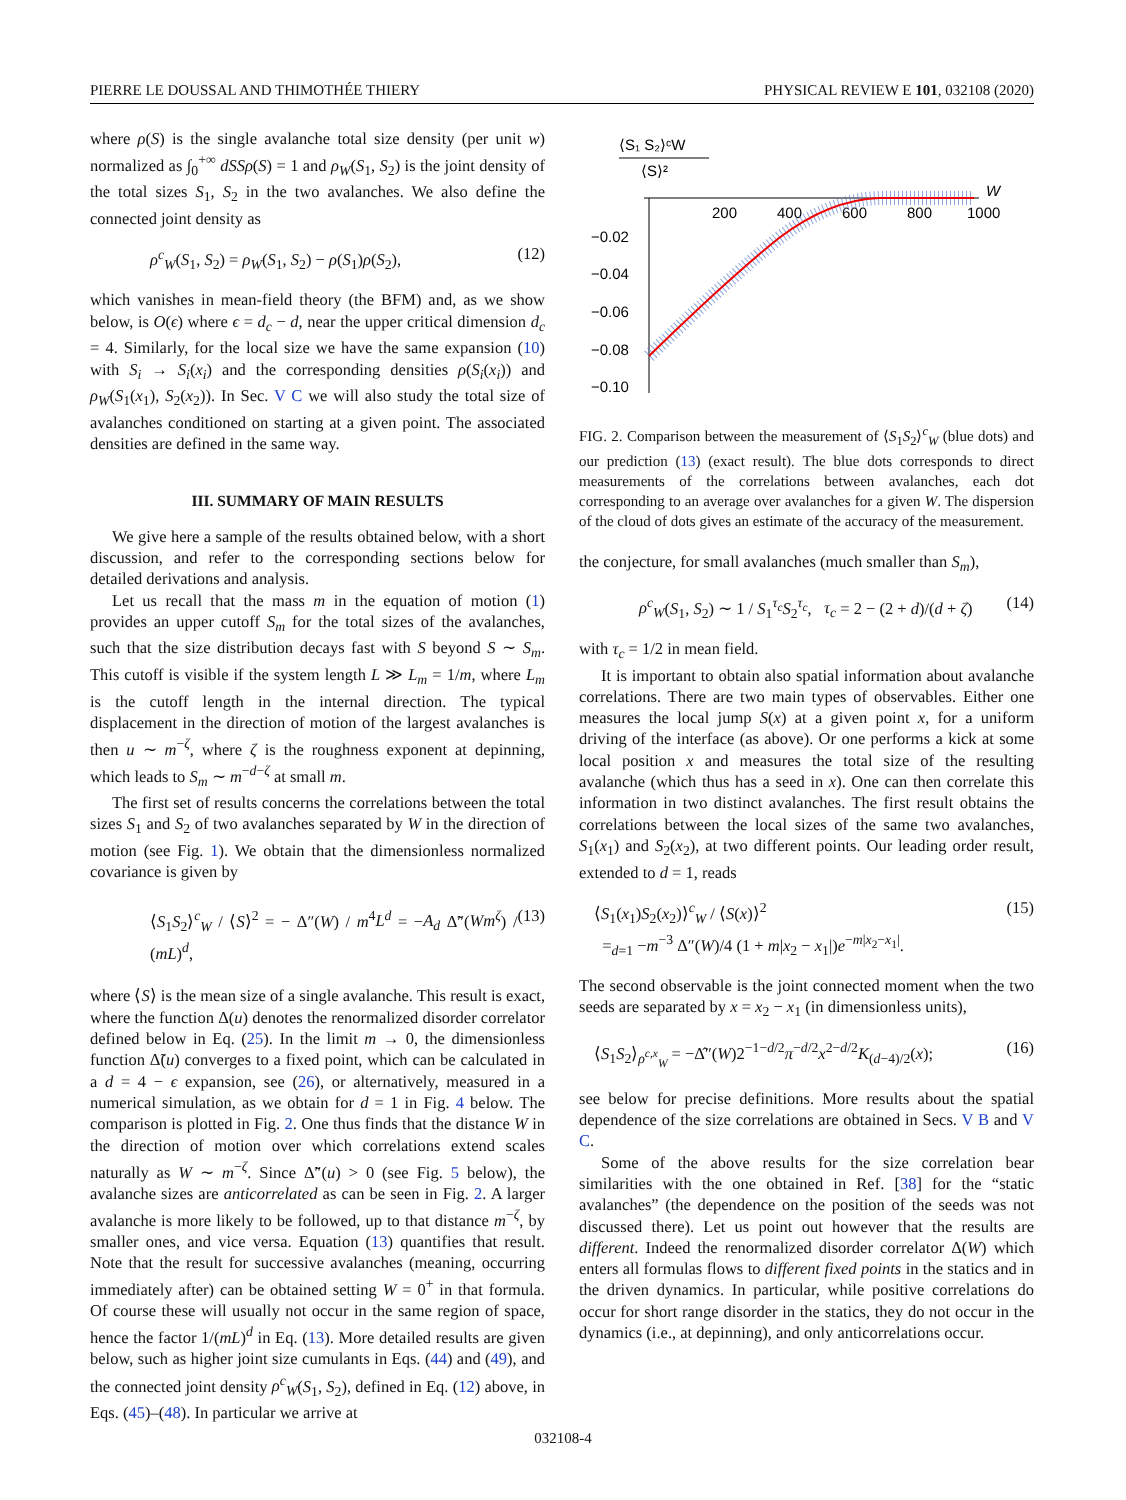PIERRE LE DOUSSAL AND THIMOTHÉE THIERY PHYSICAL REVIEW E 101, 032108 (2020)
where ρ(S) is the single avalanche total size density (per unit w) normalized as ∫<sub>0</sub><sup>+∞</sup> dSSρ(S) = 1 and ρ<sub>W</sub>(S<sub>1</sub>, S<sub>2</sub>) is the joint density of the total sizes S<sub>1</sub>, S<sub>2</sub> in the two avalanches. We also define the connected joint density as
ρ<sup>c</sup><sub>W</sub>(S<sub>1</sub>, S<sub>2</sub>) = ρ<sub>W</sub>(S<sub>1</sub>, S<sub>2</sub>) − ρ(S<sub>1</sub>)ρ(S<sub>2</sub>), (12)
which vanishes in mean-field theory (the BFM) and, as we show below, is O(ϵ) where ϵ = d<sub>c</sub> − d, near the upper critical dimension d<sub>c</sub> = 4. Similarly, for the local size we have the same expansion (10) with S<sub>i</sub> → S<sub>i</sub>(x<sub>i</sub>) and the corresponding densities ρ(S<sub>i</sub>(x<sub>i</sub>)) and ρ<sub>W</sub>(S<sub>1</sub>(x<sub>1</sub>), S<sub>2</sub>(x<sub>2</sub>)). In Sec. V C we will also study the total size of avalanches conditioned on starting at a given point. The associated densities are defined in the same way.
III. SUMMARY OF MAIN RESULTS
We give here a sample of the results obtained below, with a short discussion, and refer to the corresponding sections below for detailed derivations and analysis.
Let us recall that the mass m in the equation of motion (1) provides an upper cutoff S<sub>m</sub> for the total sizes of the avalanches, such that the size distribution decays fast with S beyond S ∼ S<sub>m</sub>. This cutoff is visible if the system length L ≫ L<sub>m</sub> = 1/m, where L<sub>m</sub> is the cutoff length in the internal direction. The typical displacement in the direction of motion of the largest avalanches is then u ∼ m<sup>−ζ</sup>, where ζ is the roughness exponent at depinning, which leads to S<sub>m</sub> ∼ m<sup>−d−ζ</sup> at small m.
The first set of results concerns the correlations between the total sizes S<sub>1</sub> and S<sub>2</sub> of two avalanches separated by W in the direction of motion (see Fig. 1). We obtain that the dimensionless normalized covariance is given by
⟨S<sub>1</sub>S<sub>2</sub>⟩<sup>c</sup><sub>W</sub> / ⟨S⟩<sup>2</sup> = − Δ″(W) / m<sup>4</sup>L<sup>d</sup> = −A<sub>d</sub> Δ̃″(Wm<sup>ζ</sup>) / (mL)<sup>d</sup>, (13)
where ⟨S⟩ is the mean size of a single avalanche. This result is exact, where the function Δ(u) denotes the renormalized disorder correlator defined below in Eq. (25). In the limit m → 0, the dimensionless function Δ̃(u) converges to a fixed point, which can be calculated in a d = 4 − ϵ expansion, see (26), or alternatively, measured in a numerical simulation, as we obtain for d = 1 in Fig. 4 below. The comparison is plotted in Fig. 2. One thus finds that the distance W in the direction of motion over which correlations extend scales naturally as W ∼ m<sup>−ζ</sup>. Since Δ̃″(u) > 0 (see Fig. 5 below), the avalanche sizes are anticorrelated as can be seen in Fig. 2. A larger avalanche is more likely to be followed, up to that distance m<sup>−ζ</sup>, by smaller ones, and vice versa. Equation (13) quantifies that result. Note that the result for successive avalanches (meaning, occurring immediately after) can be obtained setting W = 0<sup>+</sup> in that formula. Of course these will usually not occur in the same region of space, hence the factor 1/(mL)<sup>d</sup> in Eq. (13). More detailed results are given below, such as higher joint size cumulants in Eqs. (44) and (49), and the connected joint density ρ<sup>c</sup><sub>W</sub>(S<sub>1</sub>, S<sub>2</sub>), defined in Eq. (12) above, in Eqs. (45)–(48). In particular we arrive at
⟨S₁ S₂⟩ᶜW
⟨S⟩²
W
200
400
600
800
1000
−0.02
−0.04
−0.06
−0.08
−0.10
FIG. 2. Comparison between the measurement of ⟨S<sub>1</sub>S<sub>2</sub>⟩<sup>c</sup><sub>W</sub> (blue dots) and our prediction (13) (exact result). The blue dots corresponds to direct measurements of the correlations between avalanches, each dot corresponding to an average over avalanches for a given W. The dispersion of the cloud of dots gives an estimate of the accuracy of the measurement.
the conjecture, for small avalanches (much smaller than S<sub>m</sub>),
ρ<sup>c</sup><sub>W</sub>(S<sub>1</sub>, S<sub>2</sub>) ∼ 1 / S<sub>1</sub><sup>τ<sub>c</sub></sup>S<sub>2</sub><sup>τ<sub>c</sub></sup>, τ<sub>c</sub> = 2 − (2 + d)/(d + ζ) (14)
with τ<sub>c</sub> = 1/2 in mean field.
It is important to obtain also spatial information about avalanche correlations. There are two main types of observables. Either one measures the local jump S(x) at a given point x, for a uniform driving of the interface (as above). Or one performs a kick at some local position x and measures the total size of the resulting avalanche (which thus has a seed in x). One can then correlate this information in two distinct avalanches. The first result obtains the correlations between the local sizes of the same two avalanches, S<sub>1</sub>(x<sub>1</sub>) and S<sub>2</sub>(x<sub>2</sub>), at two different points. Our leading order result, extended to d = 1, reads
⟨S<sub>1</sub>(x<sub>1</sub>)S<sub>2</sub>(x<sub>2</sub>)⟩<sup>c</sup><sub>W</sub> / ⟨S(x)⟩<sup>2</sup>
=<sub>d=1</sub> −m<sup>−3</sup> Δ″(W)/4 (1 + m|x<sub>2</sub> − x<sub>1</sub>|)e<sup>−m|x<sub>2</sub>−x<sub>1</sub>|</sup>. (15)
The second observable is the joint connected moment when the two seeds are separated by x = x<sub>2</sub> − x<sub>1</sub> (in dimensionless units),
⟨S<sub>1</sub>S<sub>2</sub>⟩<sub>ρ<sup>c,x</sup><sub>W</sub></sub> = −Δ̂″(W)2<sup>−1−d/2</sup>π<sup>−d/2</sup>x<sup>2−d/2</sup>K<sub>(d−4)/2</sub>(x); (16)
see below for precise definitions. More results about the spatial dependence of the size correlations are obtained in Secs. V B and V C.
Some of the above results for the size correlation bear similarities with the one obtained in Ref. [38] for the “static avalanches” (the dependence on the position of the seeds was not discussed there). Let us point out however that the results are different. Indeed the renormalized disorder correlator Δ(W) which enters all formulas flows to different fixed points in the statics and in the driven dynamics. In particular, while positive correlations do occur for short range disorder in the statics, they do not occur in the dynamics (i.e., at depinning), and only anticorrelations occur.
032108-4